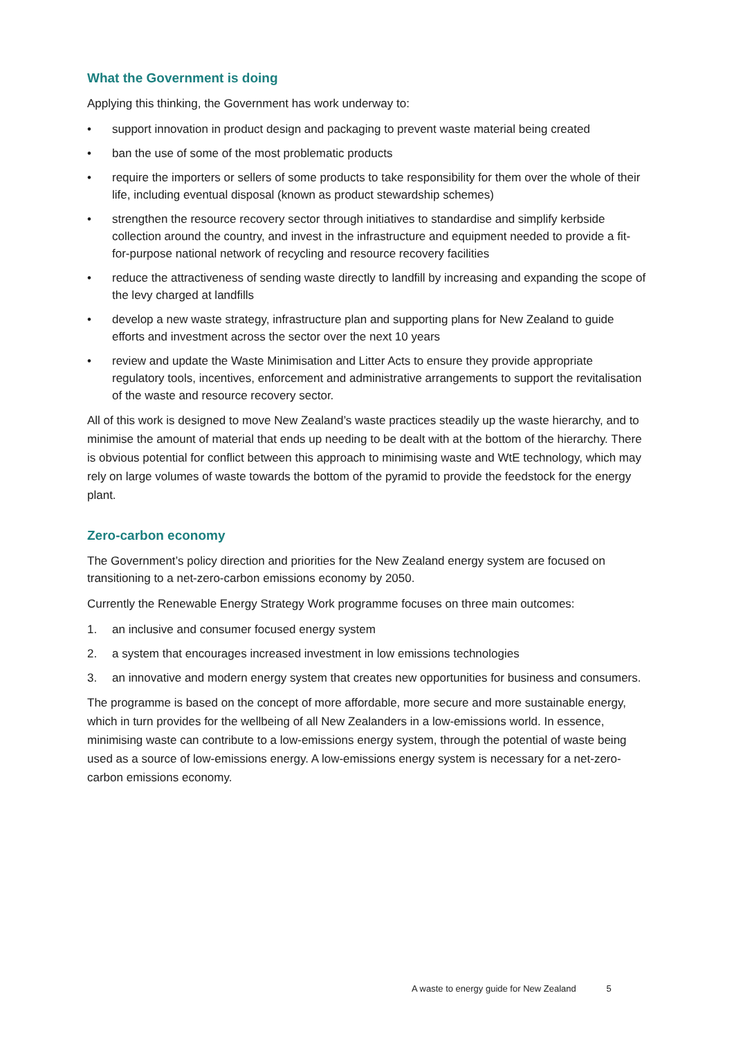What the Government is doing
Applying this thinking, the Government has work underway to:
• support innovation in product design and packaging to prevent waste material being created
• ban the use of some of the most problematic products
• require the importers or sellers of some products to take responsibility for them over the whole of their life, including eventual disposal (known as product stewardship schemes)
• strengthen the resource recovery sector through initiatives to standardise and simplify kerbside collection around the country, and invest in the infrastructure and equipment needed to provide a fit-for-purpose national network of recycling and resource recovery facilities
• reduce the attractiveness of sending waste directly to landfill by increasing and expanding the scope of the levy charged at landfills
• develop a new waste strategy, infrastructure plan and supporting plans for New Zealand to guide efforts and investment across the sector over the next 10 years
• review and update the Waste Minimisation and Litter Acts to ensure they provide appropriate regulatory tools, incentives, enforcement and administrative arrangements to support the revitalisation of the waste and resource recovery sector.
All of this work is designed to move New Zealand’s waste practices steadily up the waste hierarchy, and to minimise the amount of material that ends up needing to be dealt with at the bottom of the hierarchy. There is obvious potential for conflict between this approach to minimising waste and WtE technology, which may rely on large volumes of waste towards the bottom of the pyramid to provide the feedstock for the energy plant.
Zero-carbon economy
The Government’s policy direction and priorities for the New Zealand energy system are focused on transitioning to a net-zero-carbon emissions economy by 2050.
Currently the Renewable Energy Strategy Work programme focuses on three main outcomes:
1. an inclusive and consumer focused energy system
2. a system that encourages increased investment in low emissions technologies
3. an innovative and modern energy system that creates new opportunities for business and consumers.
The programme is based on the concept of more affordable, more secure and more sustainable energy, which in turn provides for the wellbeing of all New Zealanders in a low-emissions world. In essence, minimising waste can contribute to a low-emissions energy system, through the potential of waste being used as a source of low-emissions energy. A low-emissions energy system is necessary for a net-zero-carbon emissions economy.
A waste to energy guide for New Zealand 5